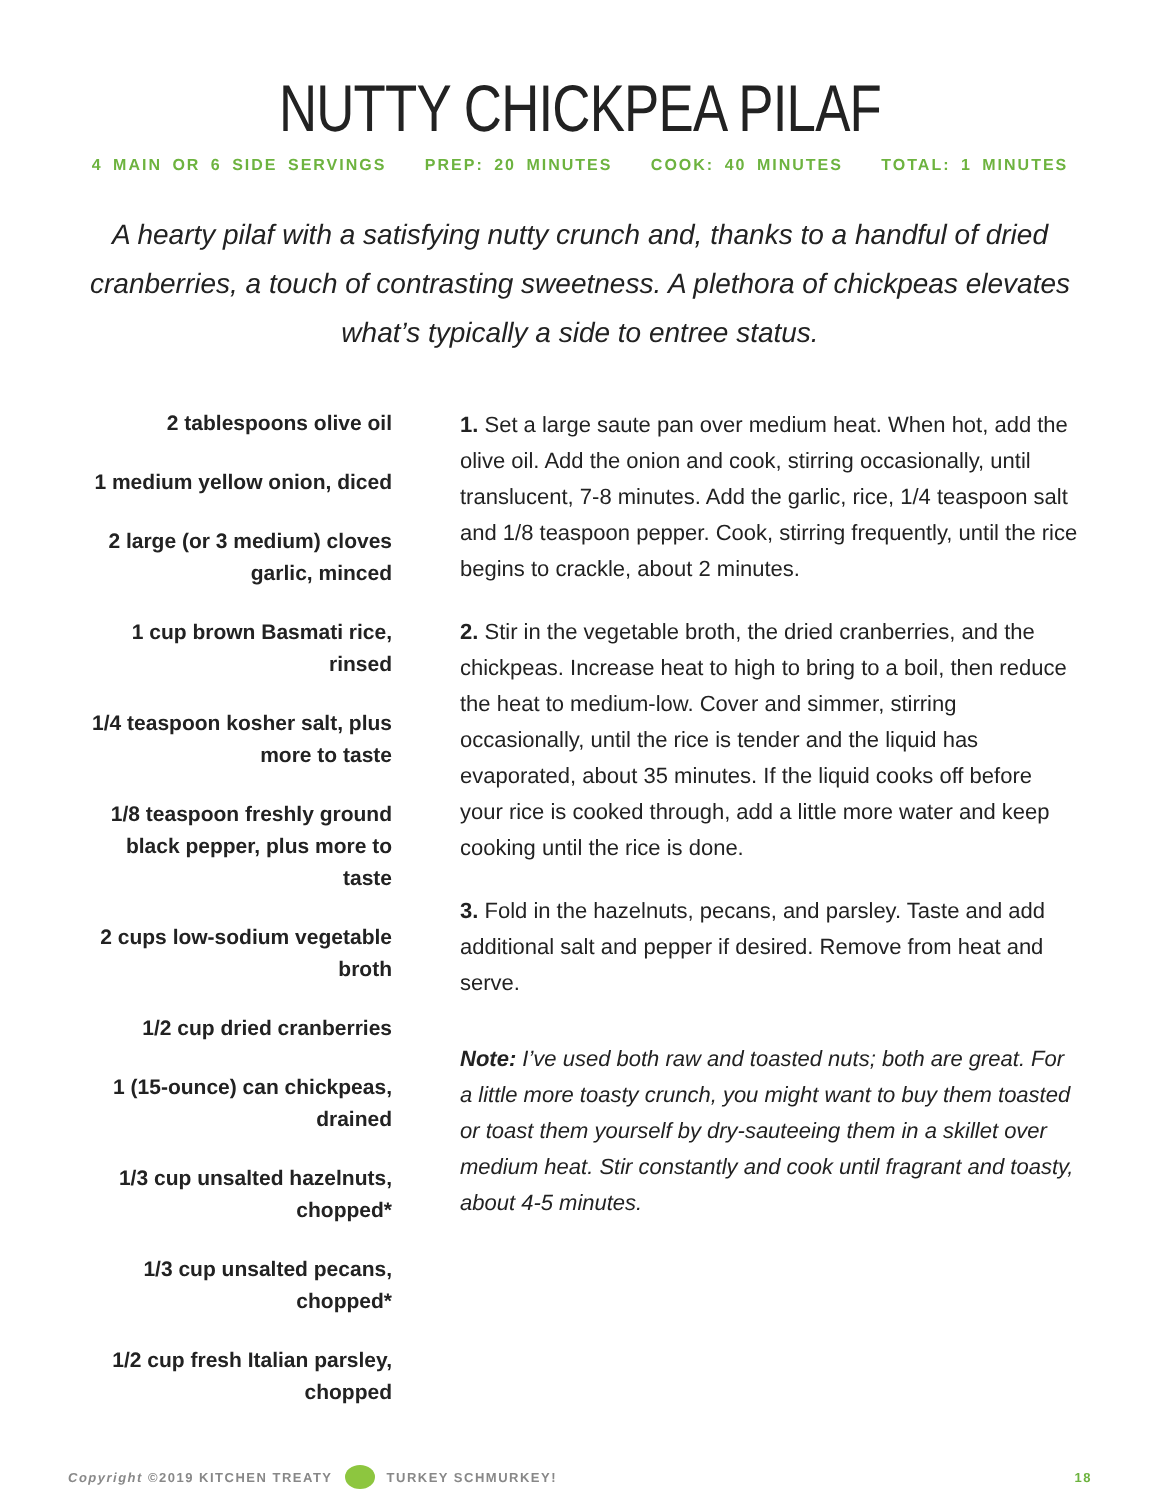NUTTY CHICKPEA PILAF
4 MAIN OR 6 SIDE SERVINGS PREP: 20 MINUTES COOK: 40 MINUTES TOTAL: 1 MINUTES
A hearty pilaf with a satisfying nutty crunch and, thanks to a handful of dried cranberries, a touch of contrasting sweetness. A plethora of chickpeas elevates what’s typically a side to entree status.
2 tablespoons olive oil
1 medium yellow onion, diced
2 large (or 3 medium) cloves garlic, minced
1 cup brown Basmati rice, rinsed
1/4 teaspoon kosher salt, plus more to taste
1/8 teaspoon freshly ground black pepper, plus more to taste
2 cups low-sodium vegetable broth
1/2 cup dried cranberries
1 (15-ounce) can chickpeas, drained
1/3 cup unsalted hazelnuts, chopped*
1/3 cup unsalted pecans, chopped*
1/2 cup fresh Italian parsley, chopped
1. Set a large saute pan over medium heat. When hot, add the olive oil. Add the onion and cook, stirring occasionally, until translucent, 7-8 minutes. Add the garlic, rice, 1/4 teaspoon salt and 1/8 teaspoon pepper. Cook, stirring frequently, until the rice begins to crackle, about 2 minutes.
2. Stir in the vegetable broth, the dried cranberries, and the chickpeas. Increase heat to high to bring to a boil, then reduce the heat to medium-low. Cover and simmer, stirring occasionally, until the rice is tender and the liquid has evaporated, about 35 minutes. If the liquid cooks off before your rice is cooked through, add a little more water and keep cooking until the rice is done.
3. Fold in the hazelnuts, pecans, and parsley. Taste and add additional salt and pepper if desired. Remove from heat and serve.
Note: I’ve used both raw and toasted nuts; both are great. For a little more toasty crunch, you might want to buy them toasted or toast them yourself by dry-sauteeing them in a skillet over medium heat. Stir constantly and cook until fragrant and toasty, about 4-5 minutes.
Copyright ©2019 KITCHEN TREATY
TURKEY SCHMURKEY! 18